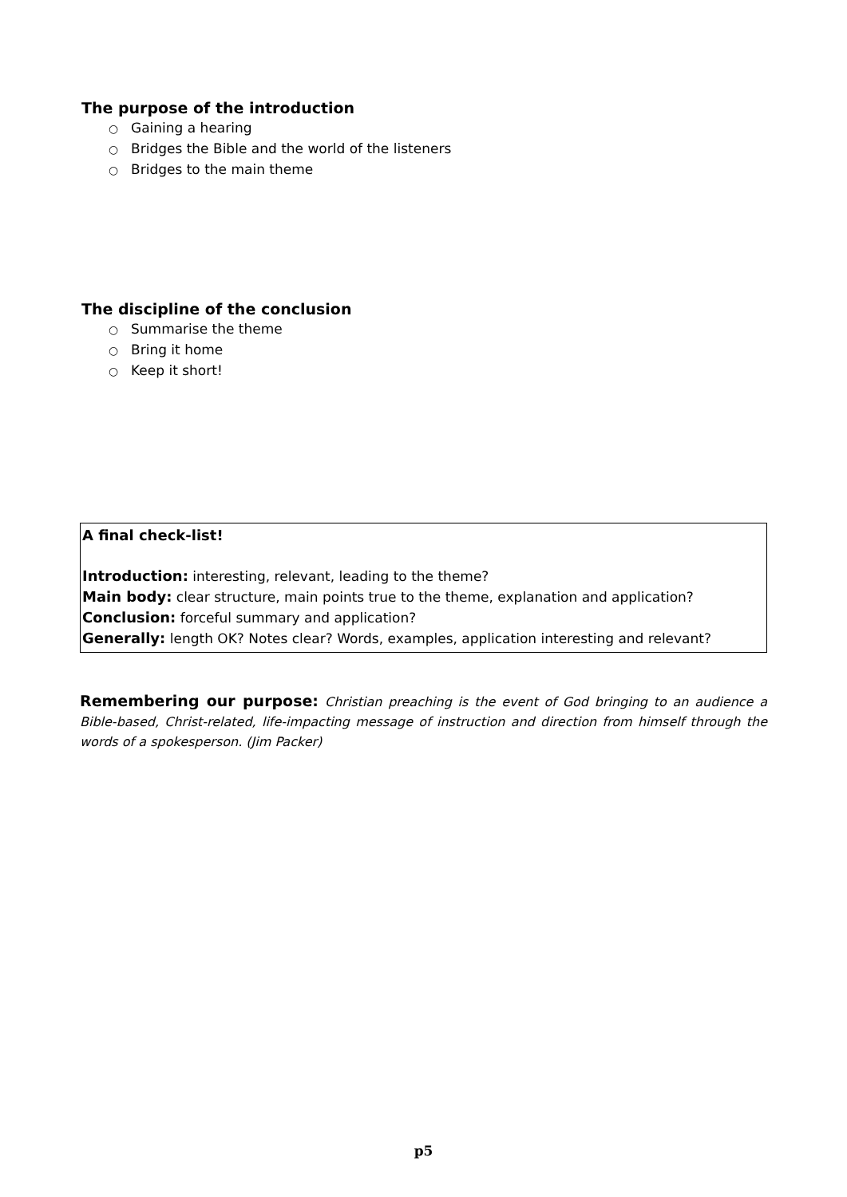The purpose of the introduction
○ Gaining a hearing
○ Bridges the Bible and the world of the listeners
○ Bridges to the main theme
The discipline of the conclusion
○ Summarise the theme
○ Bring it home
○ Keep it short!
A final check-list!
Introduction: interesting, relevant, leading to the theme?
Main body: clear structure, main points true to the theme, explanation and application?
Conclusion: forceful summary and application?
Generally: length OK? Notes clear? Words, examples, application interesting and relevant?
Remembering our purpose: Christian preaching is the event of God bringing to an audience a Bible-based, Christ-related, life-impacting message of instruction and direction from himself through the words of a spokesperson. (Jim Packer)
p5